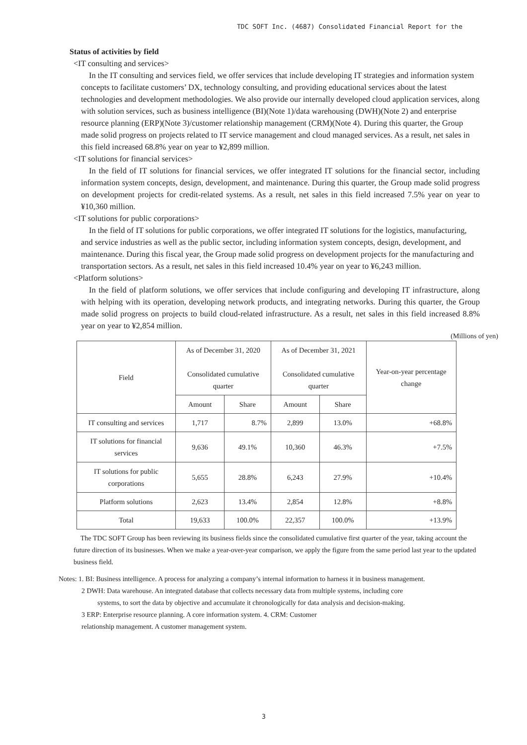TDC SOFT Inc. (4687) Consolidated Financial Report for the
Status of activities by field
<IT consulting and services>
In the IT consulting and services field, we offer services that include developing IT strategies and information system concepts to facilitate customers’ DX, technology consulting, and providing educational services about the latest technologies and development methodologies. We also provide our internally developed cloud application services, along with solution services, such as business intelligence (BI)(Note 1)/data warehousing (DWH)(Note 2) and enterprise resource planning (ERP)(Note 3)/customer relationship management (CRM)(Note 4). During this quarter, the Group made solid progress on projects related to IT service management and cloud managed services. As a result, net sales in this field increased 68.8% year on year to ¥2,899 million.
<IT solutions for financial services>
In the field of IT solutions for financial services, we offer integrated IT solutions for the financial sector, including information system concepts, design, development, and maintenance. During this quarter, the Group made solid progress on development projects for credit-related systems. As a result, net sales in this field increased 7.5% year on year to ¥10,360 million.
<IT solutions for public corporations>
In the field of IT solutions for public corporations, we offer integrated IT solutions for the logistics, manufacturing, and service industries as well as the public sector, including information system concepts, design, development, and maintenance. During this fiscal year, the Group made solid progress on development projects for the manufacturing and transportation sectors. As a result, net sales in this field increased 10.4% year on year to ¥6,243 million.
<Platform solutions>
In the field of platform solutions, we offer services that include configuring and developing IT infrastructure, along with helping with its operation, developing network products, and integrating networks. During this quarter, the Group made solid progress on projects to build cloud-related infrastructure. As a result, net sales in this field increased 8.8% year on year to ¥2,854 million.
(Millions of yen)
| Field | As of December 31, 2020 Consolidated cumulative quarter | | As of December 31, 2021 Consolidated cumulative quarter | | Year-on-year percentage change |
| --- | --- | --- | --- | --- | --- |
| | Amount | Share | Amount | Share | |
| IT consulting and services | 1,717 | 8.7% | 2,899 | 13.0% | +68.8% |
| IT solutions for financial services | 9,636 | 49.1% | 10,360 | 46.3% | +7.5% |
| IT solutions for public corporations | 5,655 | 28.8% | 6,243 | 27.9% | +10.4% |
| Platform solutions | 2,623 | 13.4% | 2,854 | 12.8% | +8.8% |
| Total | 19,633 | 100.0% | 22,357 | 100.0% | +13.9% |
The TDC SOFT Group has been reviewing its business fields since the consolidated cumulative first quarter of the year, taking account the future direction of its businesses. When we make a year-over-year comparison, we apply the figure from the same period last year to the updated business field.
Notes: 1. BI: Business intelligence. A process for analyzing a company’s internal information to harness it in business management.
2 DWH: Data warehouse. An integrated database that collects necessary data from multiple systems, including core
systems, to sort the data by objective and accumulate it chronologically for data analysis and decision-making.
3 ERP: Enterprise resource planning. A core information system. 4. CRM: Customer
relationship management. A customer management system.
3